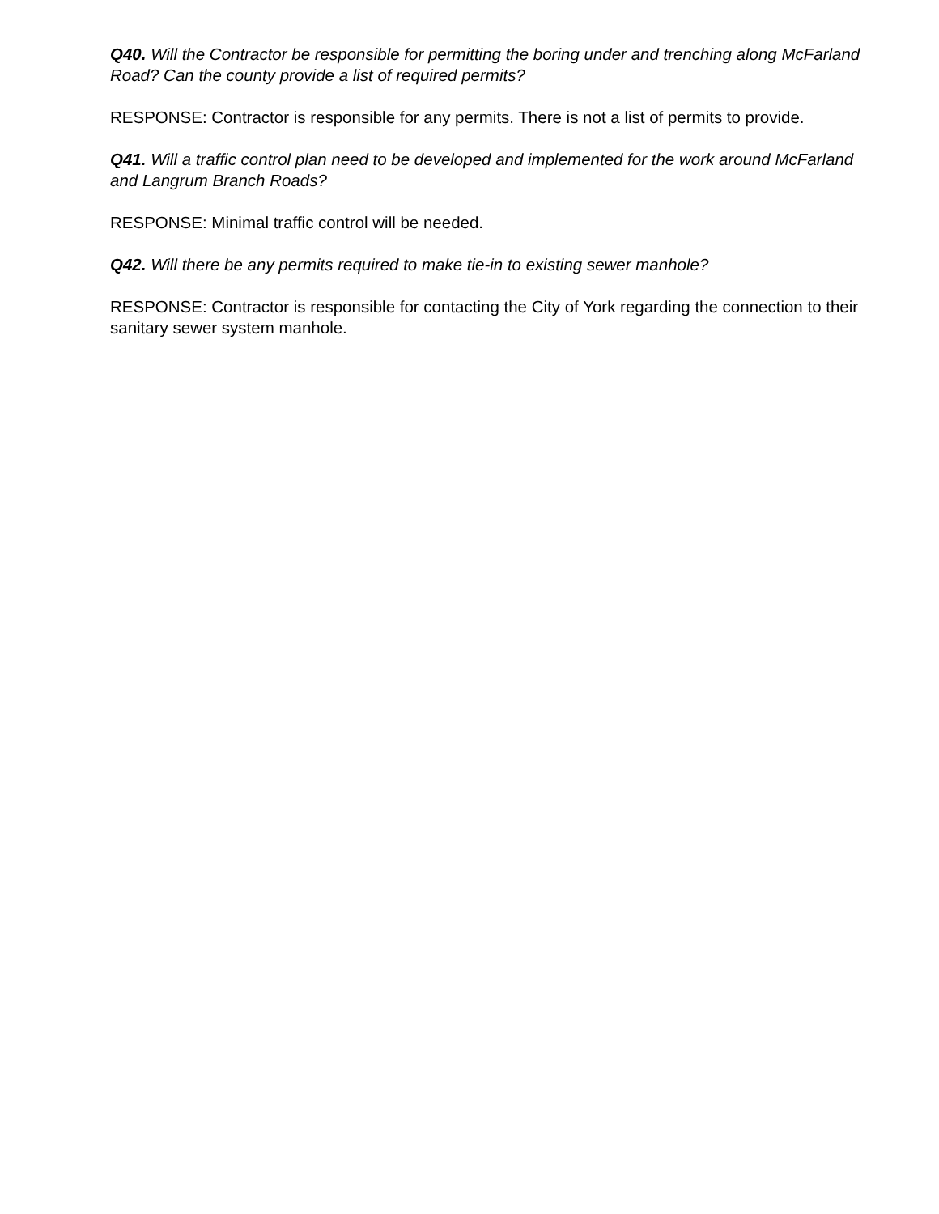Q40. Will the Contractor be responsible for permitting the boring under and trenching along McFarland Road? Can the county provide a list of required permits?
RESPONSE: Contractor is responsible for any permits. There is not a list of permits to provide.
Q41. Will a traffic control plan need to be developed and implemented for the work around McFarland and Langrum Branch Roads?
RESPONSE: Minimal traffic control will be needed.
Q42. Will there be any permits required to make tie-in to existing sewer manhole?
RESPONSE: Contractor is responsible for contacting the City of York regarding the connection to their sanitary sewer system manhole.